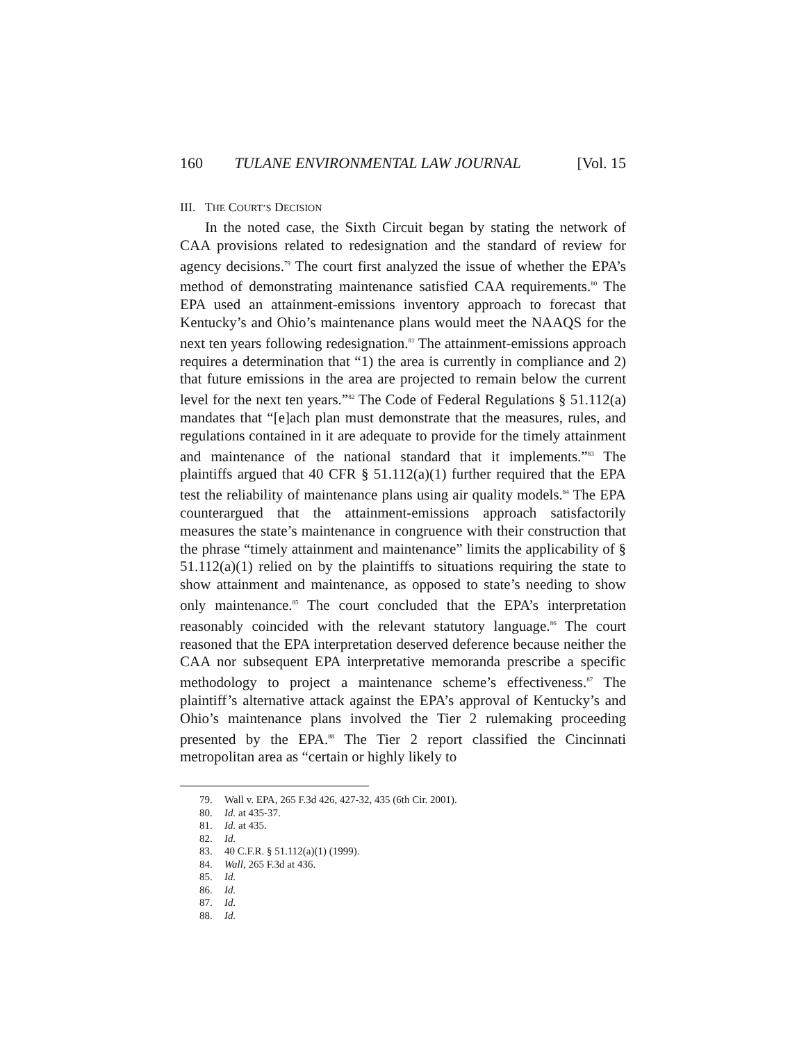160 TULANE ENVIRONMENTAL LAW JOURNAL [Vol. 15
III. THE COURT’S DECISION
In the noted case, the Sixth Circuit began by stating the network of CAA provisions related to redesignation and the standard of review for agency decisions.<sup>79</sup> The court first analyzed the issue of whether the EPA’s method of demonstrating maintenance satisfied CAA requirements.<sup>80</sup> The EPA used an attainment-emissions inventory approach to forecast that Kentucky’s and Ohio’s maintenance plans would meet the NAAQS for the next ten years following redesignation.<sup>81</sup> The attainment-emissions approach requires a determination that “1) the area is currently in compliance and 2) that future emissions in the area are projected to remain below the current level for the next ten years.”<sup>82</sup> The Code of Federal Regulations § 51.112(a) mandates that “[e]ach plan must demonstrate that the measures, rules, and regulations contained in it are adequate to provide for the timely attainment and maintenance of the national standard that it implements.”<sup>83</sup> The plaintiffs argued that 40 CFR § 51.112(a)(1) further required that the EPA test the reliability of maintenance plans using air quality models.<sup>84</sup> The EPA counterargued that the attainment-emissions approach satisfactorily measures the state’s maintenance in congruence with their construction that the phrase “timely attainment and maintenance” limits the applicability of § 51.112(a)(1) relied on by the plaintiffs to situations requiring the state to show attainment and maintenance, as opposed to state’s needing to show only maintenance.<sup>85</sup> The court concluded that the EPA’s interpretation reasonably coincided with the relevant statutory language.<sup>86</sup> The court reasoned that the EPA interpretation deserved deference because neither the CAA nor subsequent EPA interpretative memoranda prescribe a specific methodology to project a maintenance scheme’s effectiveness.<sup>87</sup> The plaintiff’s alternative attack against the EPA’s approval of Kentucky’s and Ohio’s maintenance plans involved the Tier 2 rulemaking proceeding presented by the EPA.<sup>88</sup> The Tier 2 report classified the Cincinnati metropolitan area as “certain or highly likely to
79. Wall v. EPA, 265 F.3d 426, 427-32, 435 (6th Cir. 2001).
80. Id. at 435-37.
81. Id. at 435.
82. Id.
83. 40 C.F.R. § 51.112(a)(1) (1999).
84. Wall, 265 F.3d at 436.
85. Id.
86. Id.
87. Id.
88. Id.